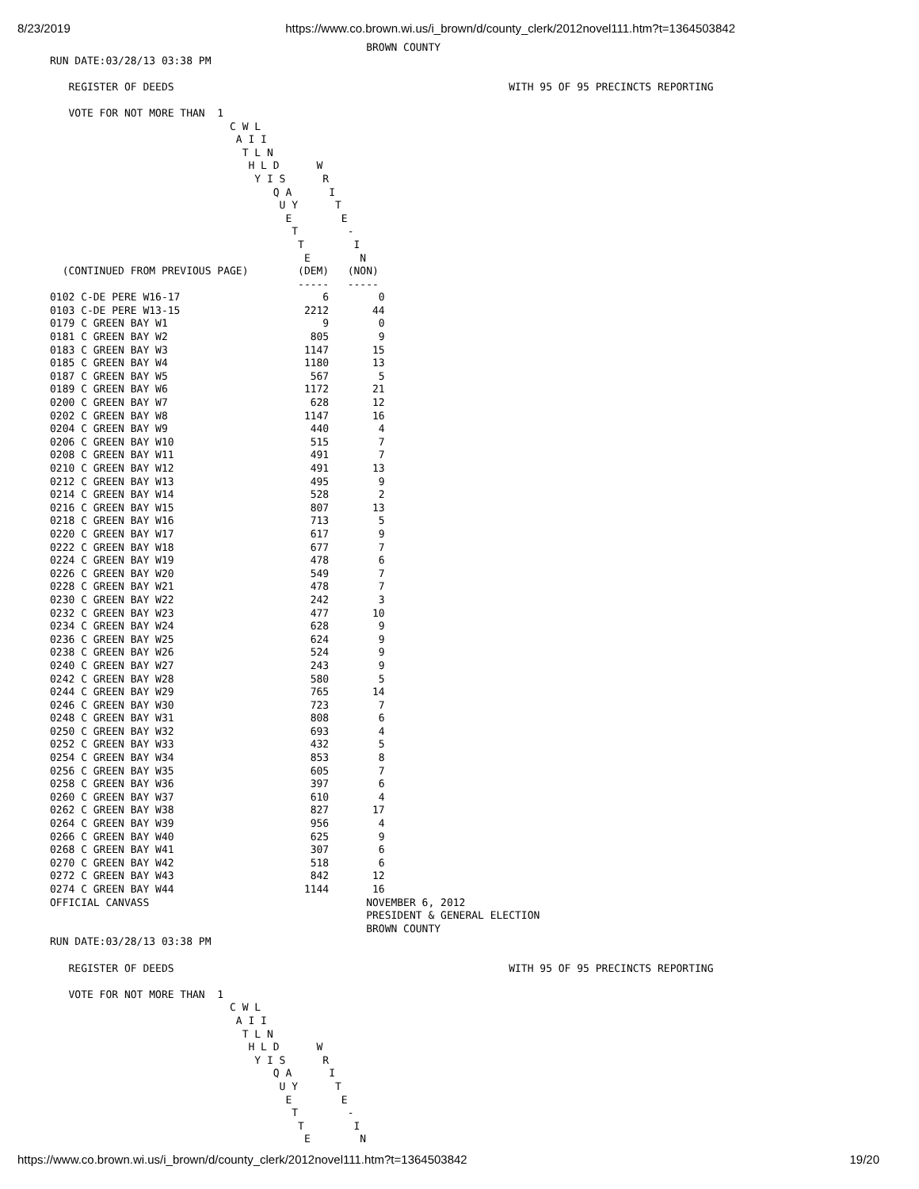8/23/2019 https://www.co.brown.wi.us/i_brown/d/county_clerk/2012novel111.htm?t=1364503842
                                                   BROWN COUNTY
RUN DATE:03/28/13 03:38 PM

   REGISTER OF DEEDS                                                      WITH 95 OF 95 PRECINCTS REPORTING

   VOTE FOR NOT MORE THAN  1
                             C W L
                              A I I
                               T L N
                                H L D      W
                                 Y I S      R
                                    Q A      I
                                     U Y      T
                                      E        E
                                       T        -
                                        T        I
                                         E        N
  (CONTINUED FROM PREVIOUS PAGE)        (DEM)   (NON)
                                        -----   -----
| 0102 C-DE PERE W16-17 | 6 | 0 |
| 0103 C-DE PERE W13-15 | 2212 | 44 |
| 0179 C GREEN BAY W1 | 9 | 0 |
| 0181 C GREEN BAY W2 | 805 | 9 |
| 0183 C GREEN BAY W3 | 1147 | 15 |
| 0185 C GREEN BAY W4 | 1180 | 13 |
| 0187 C GREEN BAY W5 | 567 | 5 |
| 0189 C GREEN BAY W6 | 1172 | 21 |
| 0200 C GREEN BAY W7 | 628 | 12 |
| 0202 C GREEN BAY W8 | 1147 | 16 |
| 0204 C GREEN BAY W9 | 440 | 4 |
| 0206 C GREEN BAY W10 | 515 | 7 |
| 0208 C GREEN BAY W11 | 491 | 7 |
| 0210 C GREEN BAY W12 | 491 | 13 |
| 0212 C GREEN BAY W13 | 495 | 9 |
| 0214 C GREEN BAY W14 | 528 | 2 |
| 0216 C GREEN BAY W15 | 807 | 13 |
| 0218 C GREEN BAY W16 | 713 | 5 |
| 0220 C GREEN BAY W17 | 617 | 9 |
| 0222 C GREEN BAY W18 | 677 | 7 |
| 0224 C GREEN BAY W19 | 478 | 6 |
| 0226 C GREEN BAY W20 | 549 | 7 |
| 0228 C GREEN BAY W21 | 478 | 7 |
| 0230 C GREEN BAY W22 | 242 | 3 |
| 0232 C GREEN BAY W23 | 477 | 10 |
| 0234 C GREEN BAY W24 | 628 | 9 |
| 0236 C GREEN BAY W25 | 624 | 9 |
| 0238 C GREEN BAY W26 | 524 | 9 |
| 0240 C GREEN BAY W27 | 243 | 9 |
| 0242 C GREEN BAY W28 | 580 | 5 |
| 0244 C GREEN BAY W29 | 765 | 14 |
| 0246 C GREEN BAY W30 | 723 | 7 |
| 0248 C GREEN BAY W31 | 808 | 6 |
| 0250 C GREEN BAY W32 | 693 | 4 |
| 0252 C GREEN BAY W33 | 432 | 5 |
| 0254 C GREEN BAY W34 | 853 | 8 |
| 0256 C GREEN BAY W35 | 605 | 7 |
| 0258 C GREEN BAY W36 | 397 | 6 |
| 0260 C GREEN BAY W37 | 610 | 4 |
| 0262 C GREEN BAY W38 | 827 | 17 |
| 0264 C GREEN BAY W39 | 956 | 4 |
| 0266 C GREEN BAY W40 | 625 | 9 |
| 0268 C GREEN BAY W41 | 307 | 6 |
| 0270 C GREEN BAY W42 | 518 | 6 |
| 0272 C GREEN BAY W43 | 842 | 12 |
| 0274 C GREEN BAY W44 | 1144 | 16 |
OFFICIAL CANVASS                                   NOVEMBER 6, 2012
                                                   PRESIDENT & GENERAL ELECTION
                                                   BROWN COUNTY
RUN DATE:03/28/13 03:38 PM

   REGISTER OF DEEDS                                                      WITH 95 OF 95 PRECINCTS REPORTING

   VOTE FOR NOT MORE THAN  1
                             C W L
                              A I I
                               T L N
                                H L D      W
                                 Y I S      R
                                    Q A      I
                                     U Y      T
                                      E        E
                                       T        -
                                        T        I
                                         E        N
https://www.co.brown.wi.us/i_brown/d/county_clerk/2012novel111.htm?t=1364503842 19/20